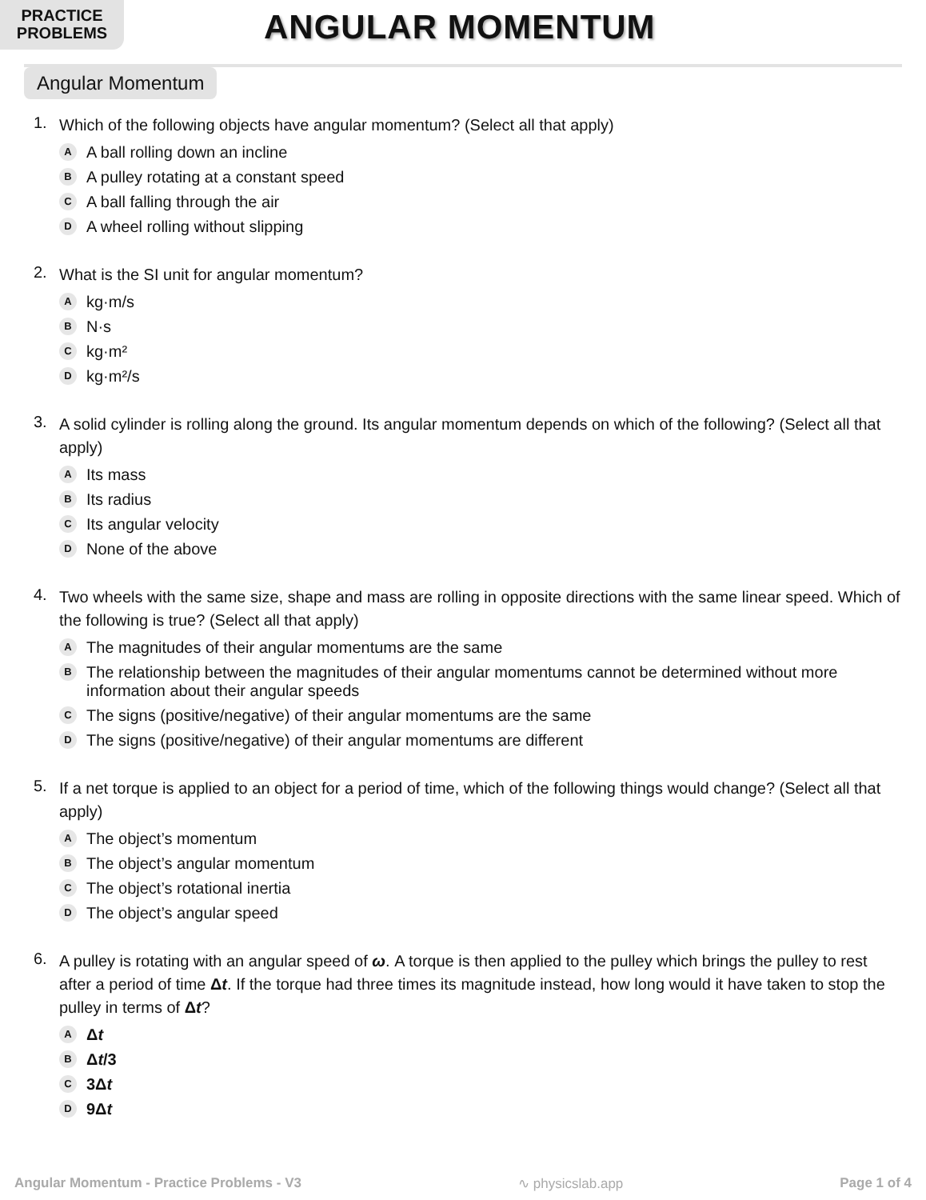PRACTICE
PROBLEMS
ANGULAR MOMENTUM
Angular Momentum
1.
Which of the following objects have angular momentum? (Select all that apply)
A A ball rolling down an incline
B A pulley rotating at a constant speed
C A ball falling through the air
D A wheel rolling without slipping
2.
What is the SI unit for angular momentum?
Akg·m/s
B N·s
Ckg·m²
Dkg·m²/s
3.
A solid cylinder is rolling along the ground. Its angular momentum depends on which of the following? (Select all that apply)
A Its mass
B Its radius
C Its angular velocity
D None of the above
4.
Two wheels with the same size, shape and mass are rolling in opposite directions with the same linear speed. Which of the following is true? (Select all that apply)
A The magnitudes of their angular momentums are the same
B The relationship between the magnitudes of their angular momentums cannot be determined without more information about their angular speeds
C The signs (positive/negative) of their angular momentums are the same
D The signs (positive/negative) of their angular momentums are different
5.
If a net torque is applied to an object for a period of time, which of the following things would change? (Select all that apply)
A The object’s momentum
B The object’s angular momentum
C The object’s rotational inertia
D The object’s angular speed
6.
A pulley is rotating with an angular speed of ω. A torque is then applied to the pulley which brings the pulley to rest after a period of time Δt. If the torque had three times its magnitude instead, how long would it have taken to stop the pulley in terms of Δt?
A Δt
B Δt/3
C 3Δt
D 9Δt
Angular Momentum - Practice Problems - V3 ∿ physicslab.app Page 1 of 4